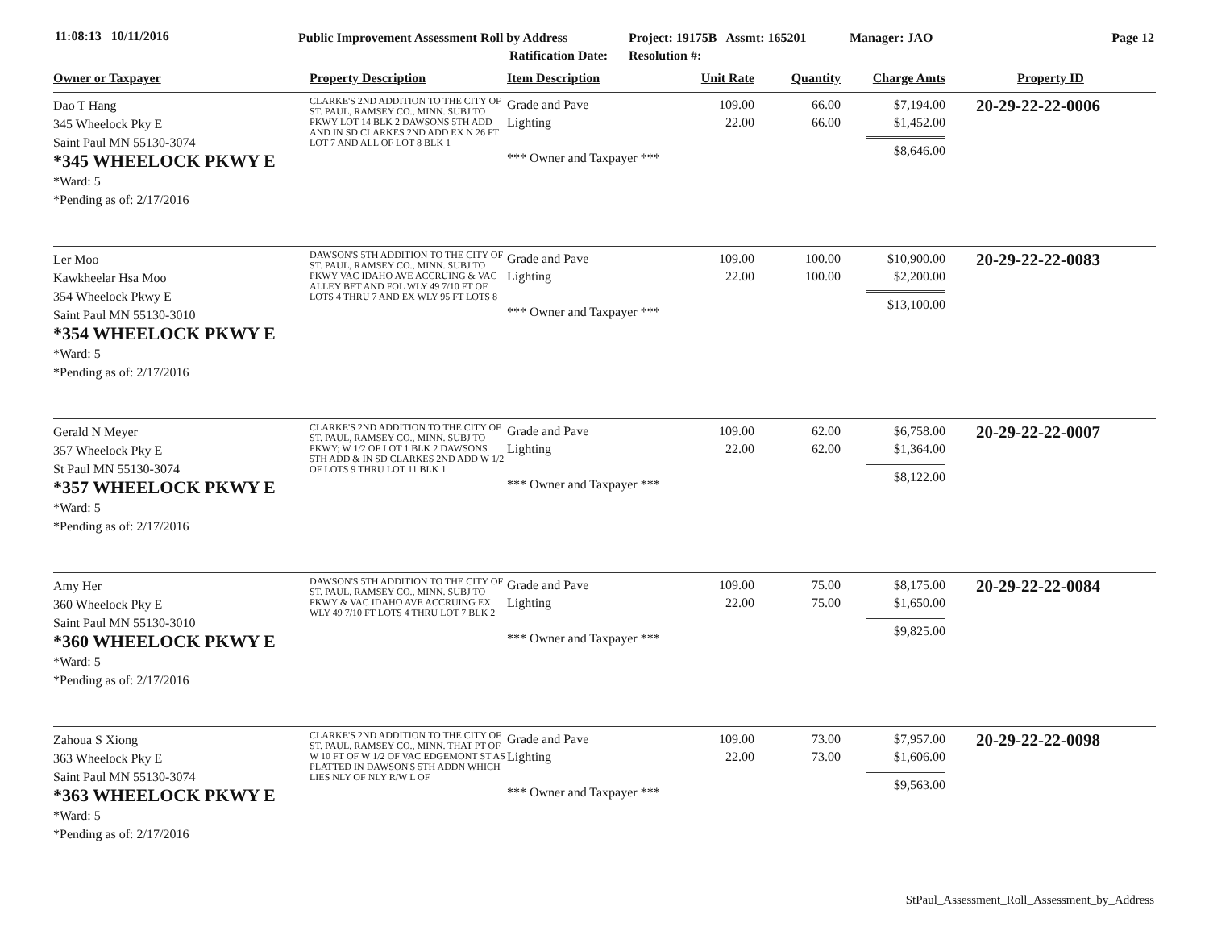11:08:13 10/11/2016
Public Improvement Assessment Roll by Address
Project: 19175B Assmt: 165201
Manager: JAO Page 12
Ratification Date: Resolution #:
| Owner or Taxpayer | Property Description | Item Description | Unit Rate | Quantity | Charge Amts | Property ID |
| --- | --- | --- | --- | --- | --- | --- |
| Dao T Hang 345 Wheelock Pky E Saint Paul MN 55130-3074 *345 WHEELOCK PKWY E *Ward: 5 *Pending as of: 2/17/2016 | CLARKE'S 2ND ADDITION TO THE CITY OF ST. PAUL, RAMSEY CO., MINN. SUBJ TO PKWY LOT 14 BLK 2 DAWSONS 5TH ADD AND IN SD CLARKES 2ND ADD EX N 26 FT LOT 7 AND ALL OF LOT 8 BLK 1 | Grade and Pave Lighting *** Owner and Taxpayer *** | 109.00 22.00 | 66.00 66.00 | $7,194.00 $1,452.00 $8,646.00 | 20-29-22-22-0006 |
| Ler Moo Kawkheelar Hsa Moo 354 Wheelock Pkwy E Saint Paul MN 55130-3010 *354 WHEELOCK PKWY E *Ward: 5 *Pending as of: 2/17/2016 | DAWSON'S 5TH ADDITION TO THE CITY OF ST. PAUL, RAMSEY CO., MINN. SUBJ TO PKWY VAC IDAHO AVE ACCRUING & VAC ALLEY BET AND FOL WLY 49 7/10 FT OF LOTS 4 THRU 7 AND EX WLY 95 FT LOTS 8 | Grade and Pave Lighting *** Owner and Taxpayer *** | 109.00 22.00 | 100.00 100.00 | $10,900.00 $2,200.00 $13,100.00 | 20-29-22-22-0083 |
| Gerald N Meyer 357 Wheelock Pky E St Paul MN 55130-3074 *357 WHEELOCK PKWY E *Ward: 5 *Pending as of: 2/17/2016 | CLARKE'S 2ND ADDITION TO THE CITY OF ST. PAUL, RAMSEY CO., MINN. SUBJ TO PKWY; W 1/2 OF LOT 1 BLK 2 DAWSONS 5TH ADD & IN SD CLARKES 2ND ADD W 1/2 OF LOTS 9 THRU LOT 11 BLK 1 | Grade and Pave Lighting *** Owner and Taxpayer *** | 109.00 22.00 | 62.00 62.00 | $6,758.00 $1,364.00 $8,122.00 | 20-29-22-22-0007 |
| Amy Her 360 Wheelock Pky E Saint Paul MN 55130-3010 *360 WHEELOCK PKWY E *Ward: 5 *Pending as of: 2/17/2016 | DAWSON'S 5TH ADDITION TO THE CITY OF ST. PAUL, RAMSEY CO., MINN. SUBJ TO PKWY & VAC IDAHO AVE ACCRUING EX WLY 49 7/10 FT LOTS 4 THRU LOT 7 BLK 2 | Grade and Pave Lighting *** Owner and Taxpayer *** | 109.00 22.00 | 75.00 75.00 | $8,175.00 $1,650.00 $9,825.00 | 20-29-22-22-0084 |
| Zahoua S Xiong 363 Wheelock Pky E Saint Paul MN 55130-3074 *363 WHEELOCK PKWY E *Ward: 5 *Pending as of: 2/17/2016 | CLARKE'S 2ND ADDITION TO THE CITY OF ST. PAUL, RAMSEY CO., MINN. THAT PT OF W 10 FT OF W 1/2 OF VAC EDGEMONT ST AS PLATTED IN DAWSON'S 5TH ADDN WHICH LIES NLY OF NLY R/W L OF | Grade and Pave Lighting *** Owner and Taxpayer *** | 109.00 22.00 | 73.00 73.00 | $7,957.00 $1,606.00 $9,563.00 | 20-29-22-22-0098 |
StPaul_Assessment_Roll_Assessment_by_Address